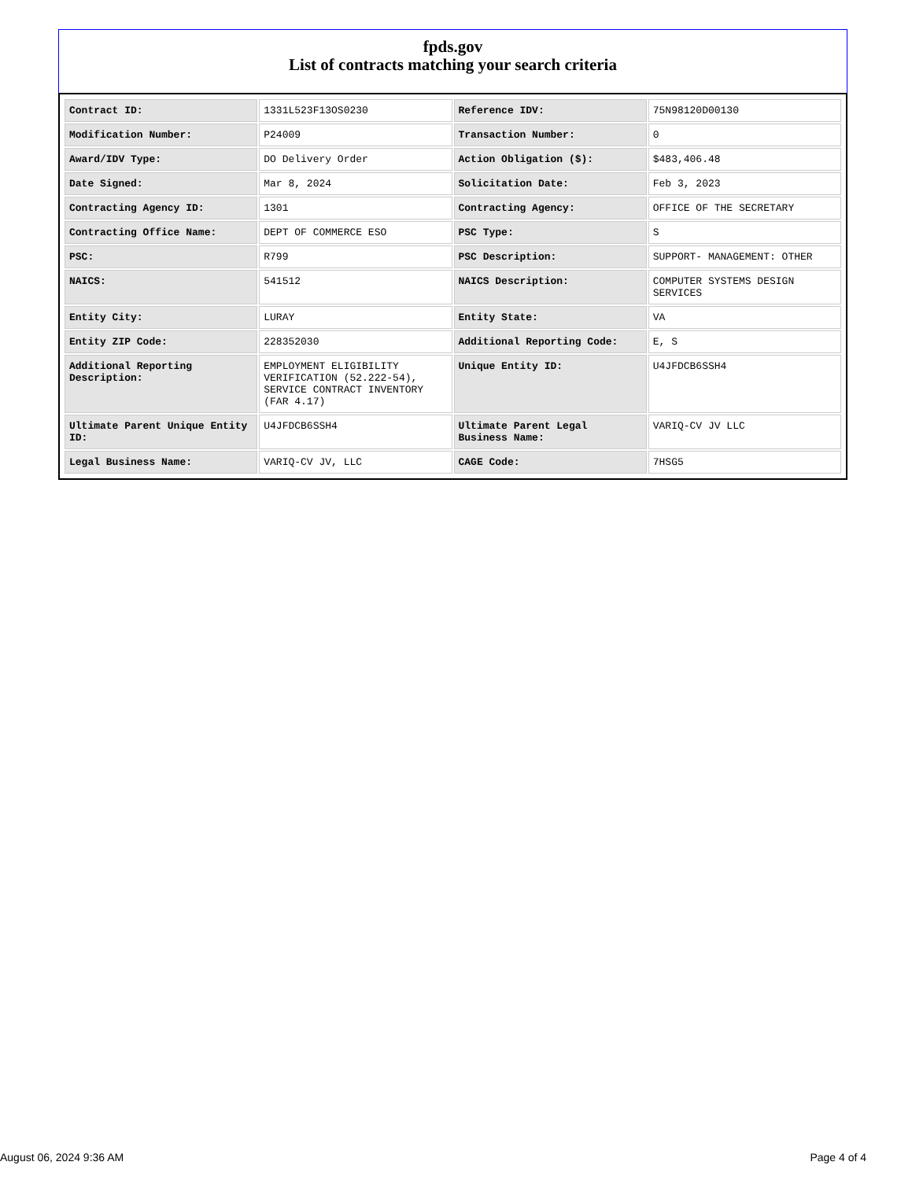fpds.gov
List of contracts matching your search criteria
| Contract ID: | 1331L523F13OS0230 | Reference IDV: | 75N98120D00130 |
| Modification Number: | P24009 | Transaction Number: | 0 |
| Award/IDV Type: | DO Delivery Order | Action Obligation ($): | $483,406.48 |
| Date Signed: | Mar 8, 2024 | Solicitation Date: | Feb 3, 2023 |
| Contracting Agency ID: | 1301 | Contracting Agency: | OFFICE OF THE SECRETARY |
| Contracting Office Name: | DEPT OF COMMERCE ESO | PSC Type: | S |
| PSC: | R799 | PSC Description: | SUPPORT- MANAGEMENT: OTHER |
| NAICS: | 541512 | NAICS Description: | COMPUTER SYSTEMS DESIGN SERVICES |
| Entity City: | LURAY | Entity State: | VA |
| Entity ZIP Code: | 228352030 | Additional Reporting Code: | E, S |
| Additional Reporting Description: | EMPLOYMENT ELIGIBILITY VERIFICATION (52.222-54), SERVICE CONTRACT INVENTORY (FAR 4.17) | Unique Entity ID: | U4JFDCB6SSH4 |
| Ultimate Parent Unique Entity ID: | U4JFDCB6SSH4 | Ultimate Parent Legal Business Name: | VARIQ-CV JV LLC |
| Legal Business Name: | VARIQ-CV JV, LLC | CAGE Code: | 7HSG5 |
August 06, 2024 9:36 AM Page 4 of 4